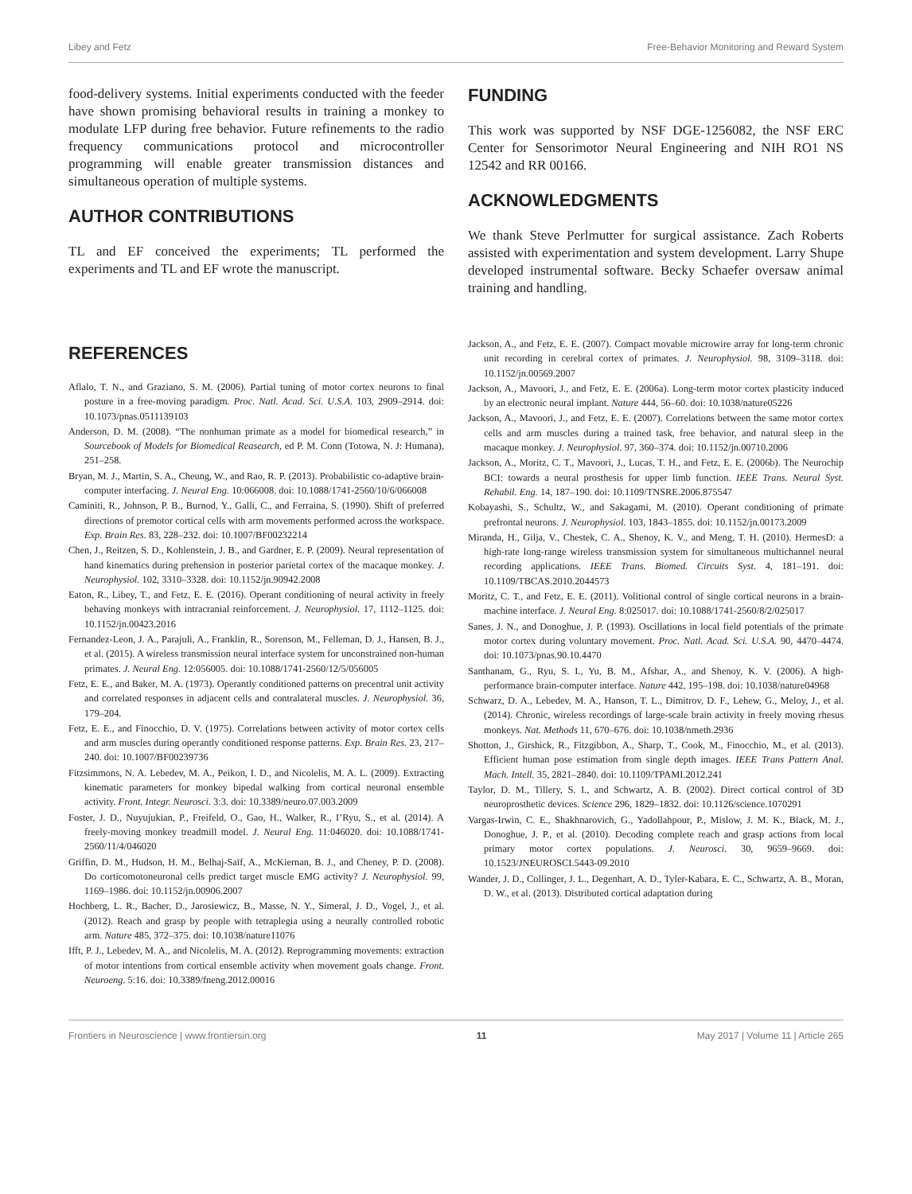Libey and Fetz Free-Behavior Monitoring and Reward System
food-delivery systems. Initial experiments conducted with the feeder have shown promising behavioral results in training a monkey to modulate LFP during free behavior. Future refinements to the radio frequency communications protocol and microcontroller programming will enable greater transmission distances and simultaneous operation of multiple systems.
AUTHOR CONTRIBUTIONS
TL and EF conceived the experiments; TL performed the experiments and TL and EF wrote the manuscript.
FUNDING
This work was supported by NSF DGE-1256082, the NSF ERC Center for Sensorimotor Neural Engineering and NIH RO1 NS 12542 and RR 00166.
ACKNOWLEDGMENTS
We thank Steve Perlmutter for surgical assistance. Zach Roberts assisted with experimentation and system development. Larry Shupe developed instrumental software. Becky Schaefer oversaw animal training and handling.
REFERENCES
Aflalo, T. N., and Graziano, S. M. (2006). Partial tuning of motor cortex neurons to final posture in a free-moving paradigm. Proc. Natl. Acad. Sci. U.S.A. 103, 2909–2914. doi: 10.1073/pnas.0511139103
Anderson, D. M. (2008). “The nonhuman primate as a model for biomedical research,” in Sourcebook of Models for Biomedical Reasearch, ed P. M. Conn (Totowa, N. J: Humana), 251–258.
Bryan, M. J., Martin, S. A., Cheung, W., and Rao, R. P. (2013). Probabilistic co-adaptive brain-computer interfacing. J. Neural Eng. 10:066008. doi: 10.1088/1741-2560/10/6/066008
Caminiti, R., Johnson, P. B., Burnod, Y., Galli, C., and Ferraina, S. (1990). Shift of preferred directions of premotor cortical cells with arm movements performed across the workspace. Exp. Brain Res. 83, 228–232. doi: 10.1007/BF00232214
Chen, J., Reitzen, S. D., Kohlenstein, J. B., and Gardner, E. P. (2009). Neural representation of hand kinematics during prehension in posterior parietal cortex of the macaque monkey. J. Neurophysiol. 102, 3310–3328. doi: 10.1152/jn.90942.2008
Eaton, R., Libey, T., and Fetz, E. E. (2016). Operant conditioning of neural activity in freely behaving monkeys with intracranial reinforcement. J. Neurophysiol. 17, 1112–1125. doi: 10.1152/jn.00423.2016
Fernandez-Leon, J. A., Parajuli, A., Franklin, R., Sorenson, M., Felleman, D. J., Hansen, B. J., et al. (2015). A wireless transmission neural interface system for unconstrained non-human primates. J. Neural Eng. 12:056005. doi: 10.1088/1741-2560/12/5/056005
Fetz, E. E., and Baker, M. A. (1973). Operantly conditioned patterns on precentral unit activity and correlated responses in adjacent cells and contralateral muscles. J. Neurophysiol. 36, 179–204.
Fetz, E. E., and Finocchio, D. V. (1975). Correlations between activity of motor cortex cells and arm muscles during operantly conditioned response patterns. Exp. Brain Res. 23, 217–240. doi: 10.1007/BF00239736
Fitzsimmons, N. A. Lebedev, M. A., Peikon, I. D., and Nicolelis, M. A. L. (2009). Extracting kinematic parameters for monkey bipedal walking from cortical neuronal ensemble activity. Front. Integr. Neurosci. 3:3. doi: 10.3389/neuro.07.003.2009
Foster, J. D., Nuyujukian, P., Freifeld, O., Gao, H., Walker, R., I’Ryu, S., et al. (2014). A freely-moving monkey treadmill model. J. Neural Eng. 11:046020. doi: 10.1088/1741-2560/11/4/046020
Griffin, D. M., Hudson, H. M., Belhaj-Saïf, A., McKiernan, B. J., and Cheney, P. D. (2008). Do corticomotoneuronal cells predict target muscle EMG activity? J. Neurophysiol. 99, 1169–1986. doi: 10.1152/jn.00906.2007
Hochberg, L. R., Bacher, D., Jarosiewicz, B., Masse, N. Y., Simeral, J. D., Vogel, J., et al. (2012). Reach and grasp by people with tetraplegia using a neurally controlled robotic arm. Nature 485, 372–375. doi: 10.1038/nature11076
Ifft, P. J., Lebedev, M. A., and Nicolelis, M. A. (2012). Reprogramming movements: extraction of motor intentions from cortical ensemble activity when movement goals change. Front. Neuroeng. 5:16. doi: 10.3389/fneng.2012.00016
Jackson, A., and Fetz, E. E. (2007). Compact movable microwire array for long-term chronic unit recording in cerebral cortex of primates. J. Neurophysiol. 98, 3109–3118. doi: 10.1152/jn.00569.2007
Jackson, A., Mavoori, J., and Fetz, E. E. (2006a). Long-term motor cortex plasticity induced by an electronic neural implant. Nature 444, 56–60. doi: 10.1038/nature05226
Jackson, A., Mavoori, J., and Fetz, E. E. (2007). Correlations between the same motor cortex cells and arm muscles during a trained task, free behavior, and natural sleep in the macaque monkey. J. Neurophysiol. 97, 360–374. doi: 10.1152/jn.00710.2006
Jackson, A., Moritz, C. T., Mavoori, J., Lucas, T. H., and Fetz, E. E. (2006b). The Neurochip BCI: towards a neural prosthesis for upper limb function. IEEE Trans. Neural Syst. Rehabil. Eng. 14, 187–190. doi: 10.1109/TNSRE.2006.875547
Kobayashi, S., Schultz, W., and Sakagami, M. (2010). Operant conditioning of primate prefrontal neurons. J. Neurophysiol. 103, 1843–1855. doi: 10.1152/jn.00173.2009
Miranda, H., Gilja, V., Chestek, C. A., Shenoy, K. V., and Meng, T. H. (2010). HermesD: a high-rate long-range wireless transmission system for simultaneous multichannel neural recording applications. IEEE Trans. Biomed. Circuits Syst. 4, 181–191. doi: 10.1109/TBCAS.2010.2044573
Moritz, C. T., and Fetz, E. E. (2011). Volitional control of single cortical neurons in a brain-machine interface. J. Neural Eng. 8:025017. doi: 10.1088/1741-2560/8/2/025017
Sanes, J. N., and Donoghue, J. P. (1993). Oscillations in local field potentials of the primate motor cortex during voluntary movement. Proc. Natl. Acad. Sci. U.S.A. 90, 4470–4474. doi: 10.1073/pnas.90.10.4470
Santhanam, G., Ryu, S. I., Yu, B. M., Afshar, A., and Shenoy, K. V. (2006). A high-performance brain-computer interface. Nature 442, 195–198. doi: 10.1038/nature04968
Schwarz, D. A., Lebedev, M. A., Hanson, T. L., Dimitrov, D. F., Lehew, G., Meloy, J., et al. (2014). Chronic, wireless recordings of large-scale brain activity in freely moving rhesus monkeys. Nat. Methods 11, 670–676. doi: 10.1038/nmeth.2936
Shotton, J., Girshick, R., Fitzgibbon, A., Sharp, T., Cook, M., Finocchio, M., et al. (2013). Efficient human pose estimation from single depth images. IEEE Trans Pattern Anal. Mach. Intell. 35, 2821–2840. doi: 10.1109/TPAMI.2012.241
Taylor, D. M., Tillery, S. I., and Schwartz, A. B. (2002). Direct cortical control of 3D neuroprosthetic devices. Science 296, 1829–1832. doi: 10.1126/science.1070291
Vargas-Irwin, C. E., Shakhnarovich, G., Yadollahpour, P., Mislow, J. M. K., Black, M. J., Donoghue, J. P., et al. (2010). Decoding complete reach and grasp actions from local primary motor cortex populations. J. Neurosci. 30, 9659–9669. doi: 10.1523/JNEUROSCI.5443-09.2010
Wander, J. D., Collinger, J. L., Degenhart, A. D., Tyler-Kabara, E. C., Schwartz, A. B., Moran, D. W., et al. (2013). Distributed cortical adaptation during
Frontiers in Neuroscience | www.frontiersin.org 11 May 2017 | Volume 11 | Article 265